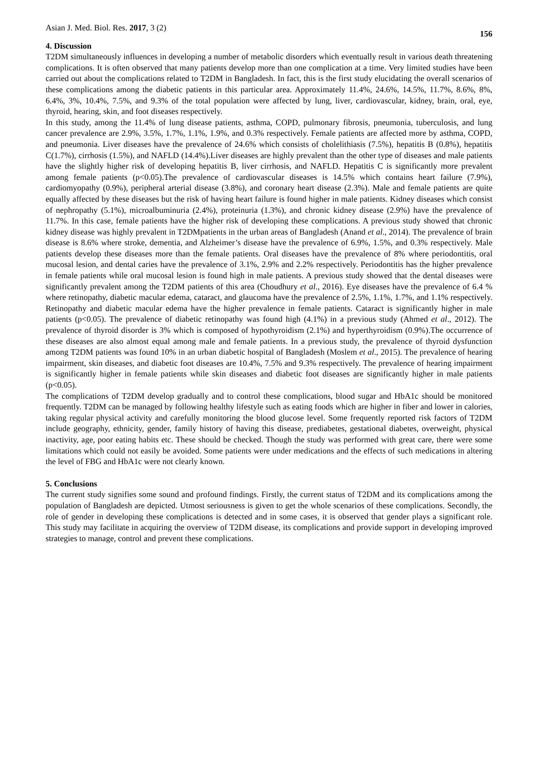Asian J. Med. Biol. Res. 2017, 3 (2) 156
4. Discussion
T2DM simultaneously influences in developing a number of metabolic disorders which eventually result in various death threatening complications. It is often observed that many patients develop more than one complication at a time. Very limited studies have been carried out about the complications related to T2DM in Bangladesh. In fact, this is the first study elucidating the overall scenarios of these complications among the diabetic patients in this particular area. Approximately 11.4%, 24.6%, 14.5%, 11.7%, 8.6%, 8%, 6.4%, 3%, 10.4%, 7.5%, and 9.3% of the total population were affected by lung, liver, cardiovascular, kidney, brain, oral, eye, thyroid, hearing, skin, and foot diseases respectively.
In this study, among the 11.4% of lung disease patients, asthma, COPD, pulmonary fibrosis, pneumonia, tuberculosis, and lung cancer prevalence are 2.9%, 3.5%, 1.7%, 1.1%, 1.9%, and 0.3% respectively. Female patients are affected more by asthma, COPD, and pneumonia. Liver diseases have the prevalence of 24.6% which consists of cholelithiasis (7.5%), hepatitis B (0.8%), hepatitis C(1.7%), cirrhosis (1.5%), and NAFLD (14.4%).Liver diseases are highly prevalent than the other type of diseases and male patients have the slightly higher risk of developing hepatitis B, liver cirrhosis, and NAFLD. Hepatitis C is significantly more prevalent among female patients (p<0.05).The prevalence of cardiovascular diseases is 14.5% which contains heart failure (7.9%), cardiomyopathy (0.9%), peripheral arterial disease (3.8%), and coronary heart disease (2.3%). Male and female patients are quite equally affected by these diseases but the risk of having heart failure is found higher in male patients. Kidney diseases which consist of nephropathy (5.1%), microalbuminuria (2.4%), proteinuria (1.3%), and chronic kidney disease (2.9%) have the prevalence of 11.7%. In this case, female patients have the higher risk of developing these complications. A previous study showed that chronic kidney disease was highly prevalent in T2DMpatients in the urban areas of Bangladesh (Anand et al., 2014). The prevalence of brain disease is 8.6% where stroke, dementia, and Alzheimer’s disease have the prevalence of 6.9%, 1.5%, and 0.3% respectively. Male patients develop these diseases more than the female patients. Oral diseases have the prevalence of 8% where periodontitis, oral mucosal lesion, and dental caries have the prevalence of 3.1%, 2.9% and 2.2% respectively. Periodontitis has the higher prevalence in female patients while oral mucosal lesion is found high in male patients. A previous study showed that the dental diseases were significantly prevalent among the T2DM patients of this area (Choudhury et al., 2016). Eye diseases have the prevalence of 6.4 % where retinopathy, diabetic macular edema, cataract, and glaucoma have the prevalence of 2.5%, 1.1%, 1.7%, and 1.1% respectively. Retinopathy and diabetic macular edema have the higher prevalence in female patients. Cataract is significantly higher in male patients (p<0.05). The prevalence of diabetic retinopathy was found high (4.1%) in a previous study (Ahmed et al., 2012). The prevalence of thyroid disorder is 3% which is composed of hypothyroidism (2.1%) and hyperthyroidism (0.9%).The occurrence of these diseases are also almost equal among male and female patients. In a previous study, the prevalence of thyroid dysfunction among T2DM patients was found 10% in an urban diabetic hospital of Bangladesh (Moslem et al., 2015). The prevalence of hearing impairment, skin diseases, and diabetic foot diseases are 10.4%, 7.5% and 9.3% respectively. The prevalence of hearing impairment is significantly higher in female patients while skin diseases and diabetic foot diseases are significantly higher in male patients (p<0.05).
The complications of T2DM develop gradually and to control these complications, blood sugar and HbA1c should be monitored frequently. T2DM can be managed by following healthy lifestyle such as eating foods which are higher in fiber and lower in calories, taking regular physical activity and carefully monitoring the blood glucose level. Some frequently reported risk factors of T2DM include geography, ethnicity, gender, family history of having this disease, prediabetes, gestational diabetes, overweight, physical inactivity, age, poor eating habits etc. These should be checked. Though the study was performed with great care, there were some limitations which could not easily be avoided. Some patients were under medications and the effects of such medications in altering the level of FBG and HbA1c were not clearly known.
5. Conclusions
The current study signifies some sound and profound findings. Firstly, the current status of T2DM and its complications among the population of Bangladesh are depicted. Utmost seriousness is given to get the whole scenarios of these complications. Secondly, the role of gender in developing these complications is detected and in some cases, it is observed that gender plays a significant role. This study may facilitate in acquiring the overview of T2DM disease, its complications and provide support in developing improved strategies to manage, control and prevent these complications.